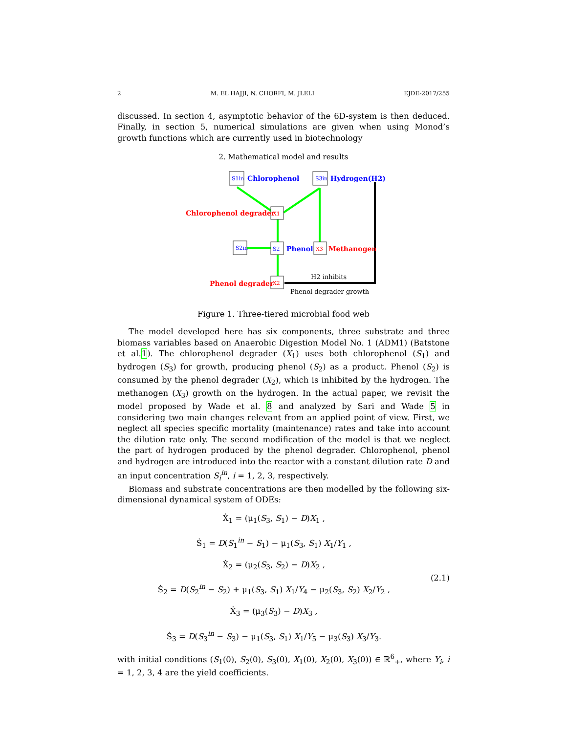2 M. EL HAJJI, N. CHORFI, M. JLELI EJDE-2017/255
discussed. In section 4, asymptotic behavior of the 6D-system is then deduced. Finally, in section 5, numerical simulations are given when using Monod’s growth functions which are currently used in biotechnology
2. Mathematical model and results
S1in
S3in
S2in
S2
X1
X3
X2
Chlorophenol
Hydrogen(H2)
Chlorophenol degrader
Phenol
Methanogen
Phenol degrader
H2 inhibits
Phenol degrader growth
Figure 1. Three-tiered microbial food web
The model developed here has six components, three substrate and three biomass variables based on Anaerobic Digestion Model No. 1 (ADM1) (Batstone et al.1). The chlorophenol degrader (X<sub>1</sub>) uses both chlorophenol (S<sub>1</sub>) and hydrogen (S<sub>3</sub>) for growth, producing phenol (S<sub>2</sub>) as a product. Phenol (S<sub>2</sub>) is consumed by the phenol degrader (X<sub>2</sub>), which is inhibited by the hydrogen. The methanogen (X<sub>3</sub>) growth on the hydrogen. In the actual paper, we revisit the model proposed by Wade et al. 8 and analyzed by Sari and Wade 5 in considering two main changes relevant from an applied point of view. First, we neglect all species specific mortality (maintenance) rates and take into account the dilution rate only. The second modification of the model is that we neglect the part of hydrogen produced by the phenol degrader. Chlorophenol, phenol and hydrogen are introduced into the reactor with a constant dilution rate D and an input concentration S<sub>i</sub><sup>in</sup>, i = 1, 2, 3, respectively.
Biomass and substrate concentrations are then modelled by the following six-dimensional dynamical system of ODEs:
Ẋ<sub>1</sub> = (μ<sub>1</sub>(S<sub>3</sub>, S<sub>1</sub>) − D)X<sub>1</sub> ,
Ṡ<sub>1</sub> = D(S<sub>1</sub><sup>in</sup> − S<sub>1</sub>) − μ<sub>1</sub>(S<sub>3</sub>, S<sub>1</sub>) X<sub>1</sub>/Y<sub>1</sub> ,
Ẋ<sub>2</sub> = (μ<sub>2</sub>(S<sub>3</sub>, S<sub>2</sub>) − D)X<sub>2</sub> ,
Ṡ<sub>2</sub> = D(S<sub>2</sub><sup>in</sup> − S<sub>2</sub>) + μ<sub>1</sub>(S<sub>3</sub>, S<sub>1</sub>) X<sub>1</sub>/Y<sub>4</sub> − μ<sub>2</sub>(S<sub>3</sub>, S<sub>2</sub>) X<sub>2</sub>/Y<sub>2</sub> ,
Ẋ<sub>3</sub> = (μ<sub>3</sub>(S<sub>3</sub>) − D)X<sub>3</sub> ,
Ṡ<sub>3</sub> = D(S<sub>3</sub><sup>in</sup> − S<sub>3</sub>) − μ<sub>1</sub>(S<sub>3</sub>, S<sub>1</sub>) X<sub>1</sub>/Y<sub>5</sub> − μ<sub>3</sub>(S<sub>3</sub>) X<sub>3</sub>/Y<sub>3</sub>.
(2.1)
with initial conditions (S<sub>1</sub>(0), S<sub>2</sub>(0), S<sub>3</sub>(0), X<sub>1</sub>(0), X<sub>2</sub>(0), X<sub>3</sub>(0)) ∈ ℝ<sup>6</sup><sub>+</sub>, where Y<sub>i</sub>, i = 1, 2, 3, 4 are the yield coefficients.